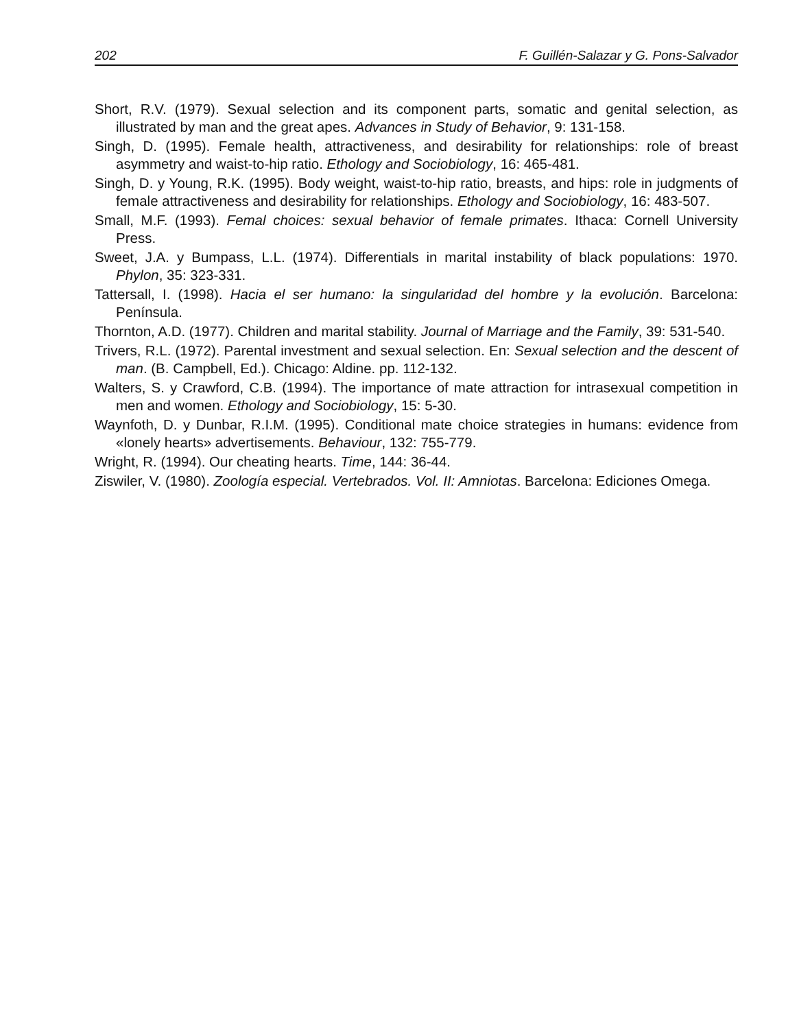202 F. Guillén-Salazar y G. Pons-Salvador
Short, R.V. (1979). Sexual selection and its component parts, somatic and genital selection, as illustrated by man and the great apes. Advances in Study of Behavior, 9: 131-158.
Singh, D. (1995). Female health, attractiveness, and desirability for relationships: role of breast asymmetry and waist-to-hip ratio. Ethology and Sociobiology, 16: 465-481.
Singh, D. y Young, R.K. (1995). Body weight, waist-to-hip ratio, breasts, and hips: role in judgments of female attractiveness and desirability for relationships. Ethology and Sociobiology, 16: 483-507.
Small, M.F. (1993). Femal choices: sexual behavior of female primates. Ithaca: Cornell University Press.
Sweet, J.A. y Bumpass, L.L. (1974). Differentials in marital instability of black populations: 1970. Phylon, 35: 323-331.
Tattersall, I. (1998). Hacia el ser humano: la singularidad del hombre y la evolución. Barcelona: Península.
Thornton, A.D. (1977). Children and marital stability. Journal of Marriage and the Family, 39: 531-540.
Trivers, R.L. (1972). Parental investment and sexual selection. En: Sexual selection and the descent of man. (B. Campbell, Ed.). Chicago: Aldine. pp. 112-132.
Walters, S. y Crawford, C.B. (1994). The importance of mate attraction for intrasexual competition in men and women. Ethology and Sociobiology, 15: 5-30.
Waynfoth, D. y Dunbar, R.I.M. (1995). Conditional mate choice strategies in humans: evidence from «lonely hearts» advertisements. Behaviour, 132: 755-779.
Wright, R. (1994). Our cheating hearts. Time, 144: 36-44.
Ziswiler, V. (1980). Zoología especial. Vertebrados. Vol. II: Amniotas. Barcelona: Ediciones Omega.